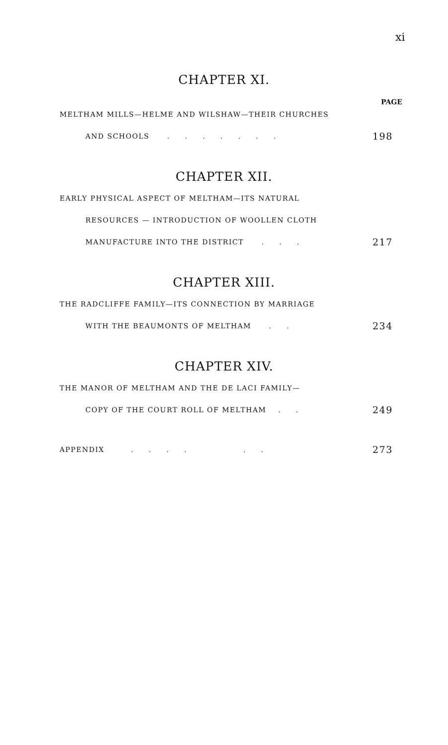xi
CHAPTER XI.
PAGE
MELTHAM MILLS—HELME AND WILSHAW—THEIR CHURCHES
AND SCHOOLS . . . . . . . 198
CHAPTER XII.
EARLY PHYSICAL ASPECT OF MELTHAM—ITS NATURAL
RESOURCES — INTRODUCTION OF WOOLLEN CLOTH
MANUFACTURE INTO THE DISTRICT . . . 217
CHAPTER XIII.
THE RADCLIFFE FAMILY—ITS CONNECTION BY MARRIAGE
WITH THE BEAUMONTS OF MELTHAM . . 234
CHAPTER XIV.
THE MANOR OF MELTHAM AND THE DE LACI FAMILY—
COPY OF THE COURT ROLL OF MELTHAM . . 249
APPENDIX . . . . . . 273